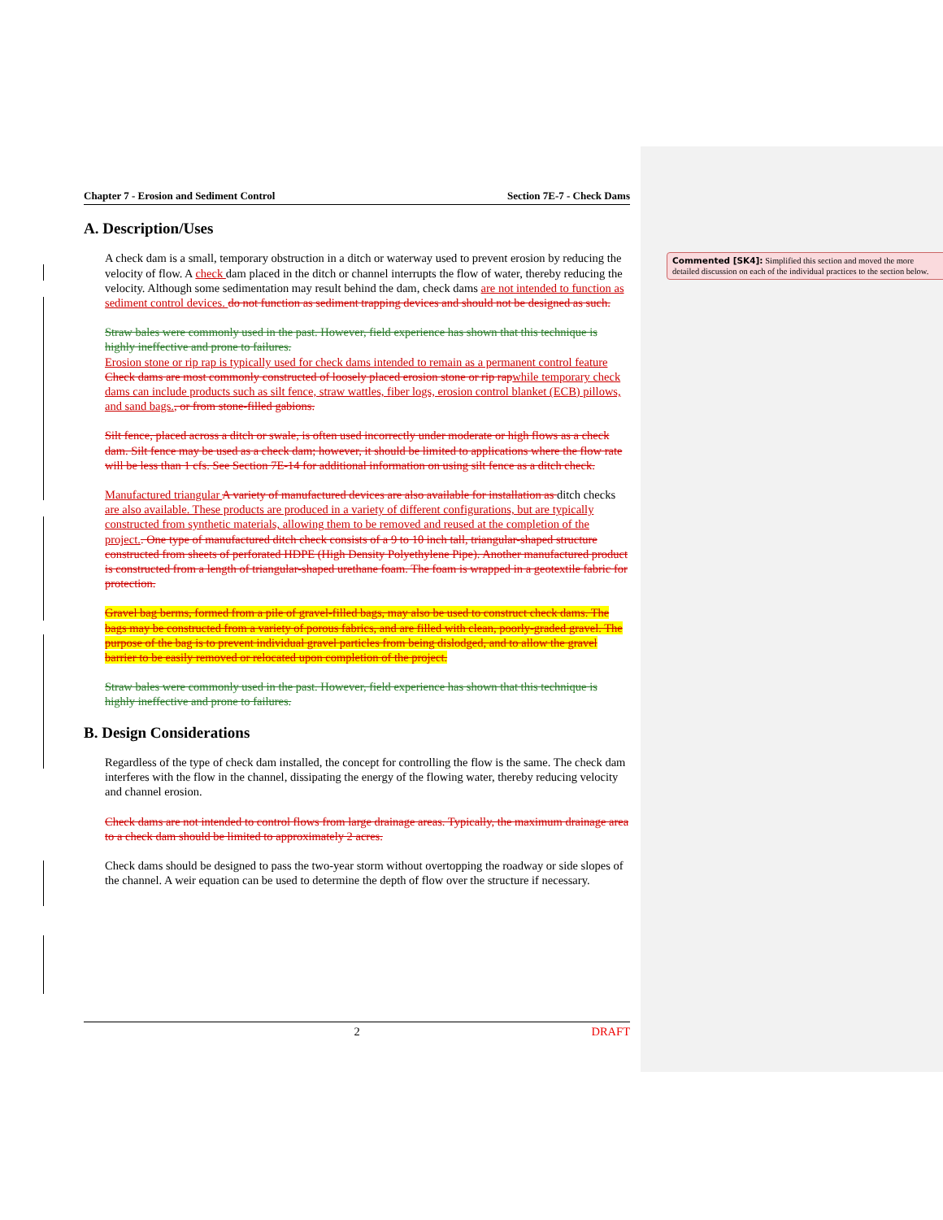Commented [SK4]: Simplified this section and moved the more detailed discussion on each of the individual practices to the section below.
Chapter 7 - Erosion and Sediment Control Section 7E-7 - Check Dams
A. Description/Uses
A check dam is a small, temporary obstruction in a ditch or waterway used to prevent erosion by reducing the velocity of flow. A check dam placed in the ditch or channel interrupts the flow of water, thereby reducing the velocity. Although some sedimentation may result behind the dam, check dams are not intended to function as sediment control devices. do not function as sediment trapping devices and should not be designed as such.
Straw bales were commonly used in the past. However, field experience has shown that this technique is highly ineffective and prone to failures.
Erosion stone or rip rap is typically used for check dams intended to remain as a permanent control feature Check dams are most commonly constructed of loosely placed erosion stone or rip rap while temporary check dams can include products such as silt fence, straw wattles, fiber logs, erosion control blanket (ECB) pillows, and sand bags., or from stone-filled gabions.
Silt fence, placed across a ditch or swale, is often used incorrectly under moderate or high flows as a check dam. Silt fence may be used as a check dam; however, it should be limited to applications where the flow rate will be less than 1 cfs. See Section 7E-14 for additional information on using silt fence as a ditch check.
Manufactured triangular A variety of manufactured devices are also available for installation as ditch checks are also available. These products are produced in a variety of different configurations, but are typically constructed from synthetic materials, allowing them to be removed and reused at the completion of the project.. One type of manufactured ditch check consists of a 9 to 10 inch tall, triangular-shaped structure constructed from sheets of perforated HDPE (High Density Polyethylene Pipe). Another manufactured product is constructed from a length of triangular-shaped urethane foam. The foam is wrapped in a geotextile fabric for protection.
Gravel bag berms, formed from a pile of gravel-filled bags, may also be used to construct check dams. The bags may be constructed from a variety of porous fabrics, and are filled with clean, poorly-graded gravel. The purpose of the bag is to prevent individual gravel particles from being dislodged, and to allow the gravel barrier to be easily removed or relocated upon completion of the project.
Straw bales were commonly used in the past. However, field experience has shown that this technique is highly ineffective and prone to failures.
B. Design Considerations
Regardless of the type of check dam installed, the concept for controlling the flow is the same. The check dam interferes with the flow in the channel, dissipating the energy of the flowing water, thereby reducing velocity and channel erosion.
Check dams are not intended to control flows from large drainage areas. Typically, the maximum drainage area to a check dam should be limited to approximately 2 acres.
Check dams should be designed to pass the two-year storm without overtopping the roadway or side slopes of the channel. A weir equation can be used to determine the depth of flow over the structure if necessary.
2 DRAFT